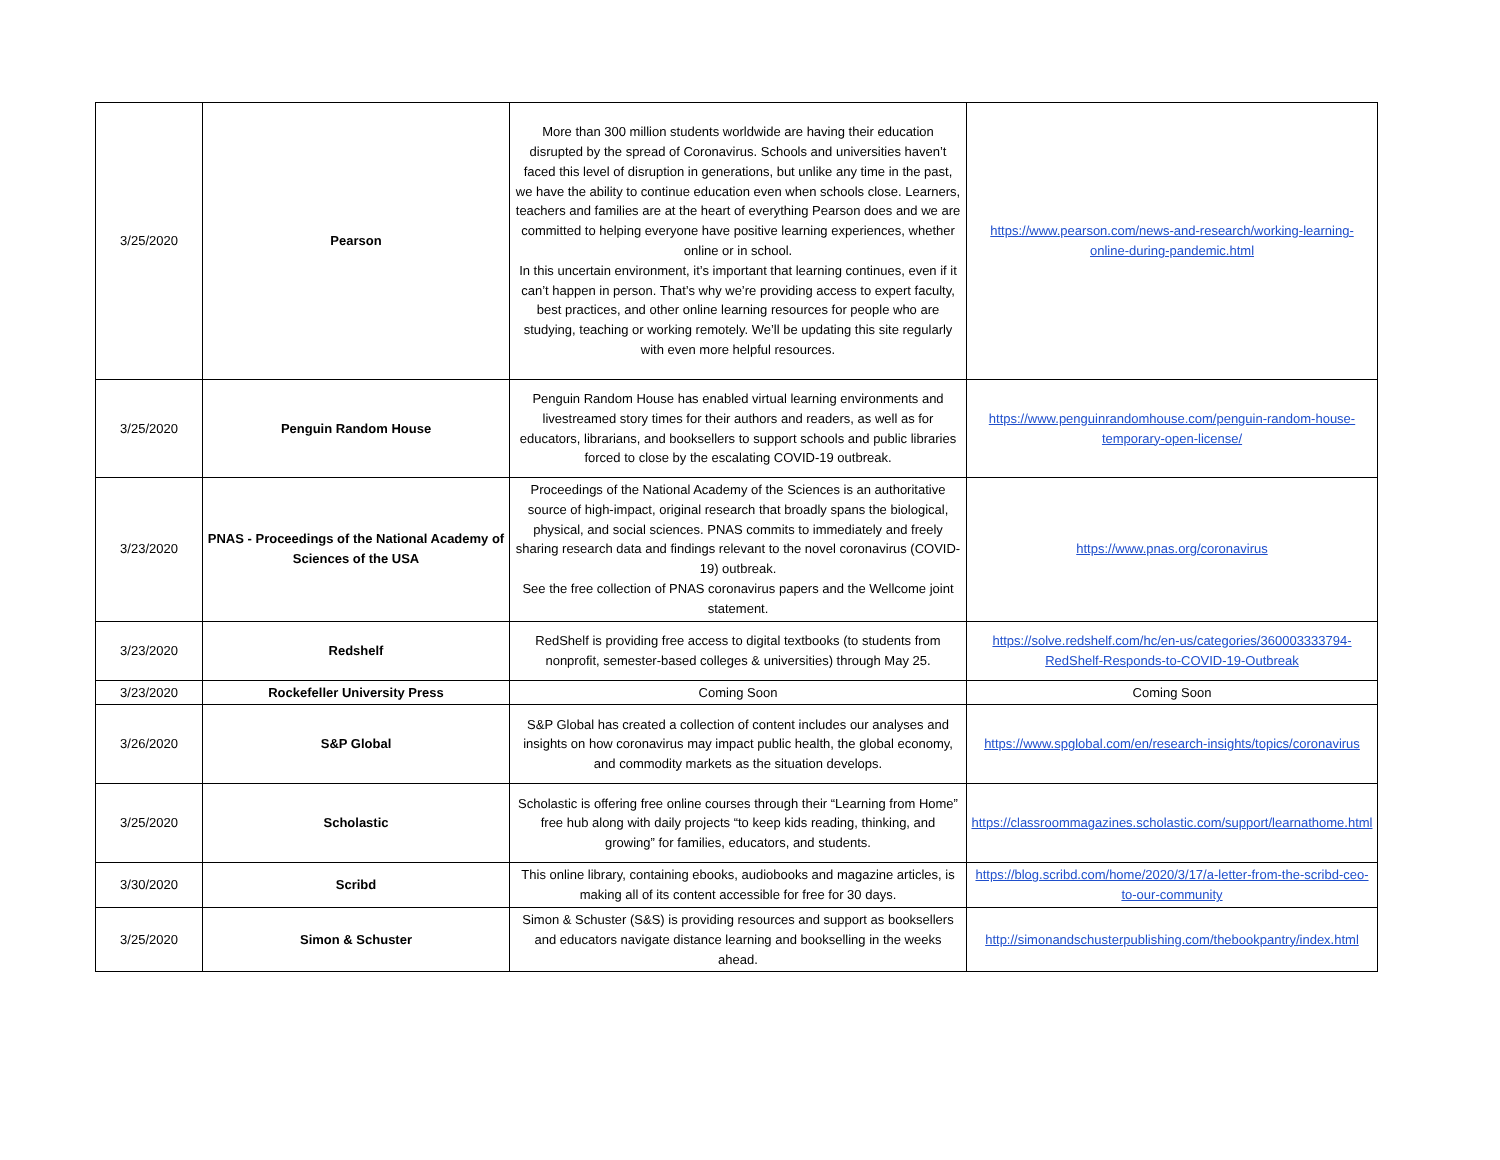| 3/25/2020 | Pearson | More than 300 million students worldwide are having their education disrupted by the spread of Coronavirus. Schools and universities haven’t faced this level of disruption in generations, but unlike any time in the past, we have the ability to continue education even when schools close. Learners, teachers and families are at the heart of everything Pearson does and we are committed to helping everyone have positive learning experiences, whether online or in school. In this uncertain environment, it’s important that learning continues, even if it can’t happen in person. That’s why we’re providing access to expert faculty, best practices, and other online learning resources for people who are studying, teaching or working remotely. We’ll be updating this site regularly with even more helpful resources. | https://www.pearson.com/news-and-research/working-learning-online-during-pandemic.html |
| 3/25/2020 | Penguin Random House | Penguin Random House has enabled virtual learning environments and livestreamed story times for their authors and readers, as well as for educators, librarians, and booksellers to support schools and public libraries forced to close by the escalating COVID-19 outbreak. | https://www.penguinrandomhouse.com/penguin-random-house-temporary-open-license/ |
| 3/23/2020 | PNAS - Proceedings of the National Academy of Sciences of the USA | Proceedings of the National Academy of the Sciences is an authoritative source of high-impact, original research that broadly spans the biological, physical, and social sciences. PNAS commits to immediately and freely sharing research data and findings relevant to the novel coronavirus (COVID-19) outbreak. See the free collection of PNAS coronavirus papers and the Wellcome joint statement. | https://www.pnas.org/coronavirus |
| 3/23/2020 | Redshelf | RedShelf is providing free access to digital textbooks (to students from nonprofit, semester-based colleges & universities) through May 25. | https://solve.redshelf.com/hc/en-us/categories/360003333794-RedShelf-Responds-to-COVID-19-Outbreak |
| 3/23/2020 | Rockefeller University Press | Coming Soon | Coming Soon |
| 3/26/2020 | S&P Global | S&P Global has created a collection of content includes our analyses and insights on how coronavirus may impact public health, the global economy, and commodity markets as the situation develops. | https://www.spglobal.com/en/research-insights/topics/coronavirus |
| 3/25/2020 | Scholastic | Scholastic is offering free online courses through their “Learning from Home” free hub along with daily projects “to keep kids reading, thinking, and growing” for families, educators, and students. | https://classroommagazines.scholastic.com/support/learnathome.html |
| 3/30/2020 | Scribd | This online library, containing ebooks, audiobooks and magazine articles, is making all of its content accessible for free for 30 days. | https://blog.scribd.com/home/2020/3/17/a-letter-from-the-scribd-ceo-to-our-community |
| 3/25/2020 | Simon & Schuster | Simon & Schuster (S&S) is providing resources and support as booksellers and educators navigate distance learning and bookselling in the weeks ahead. | http://simonandschusterpublishing.com/thebookpantry/index.html |